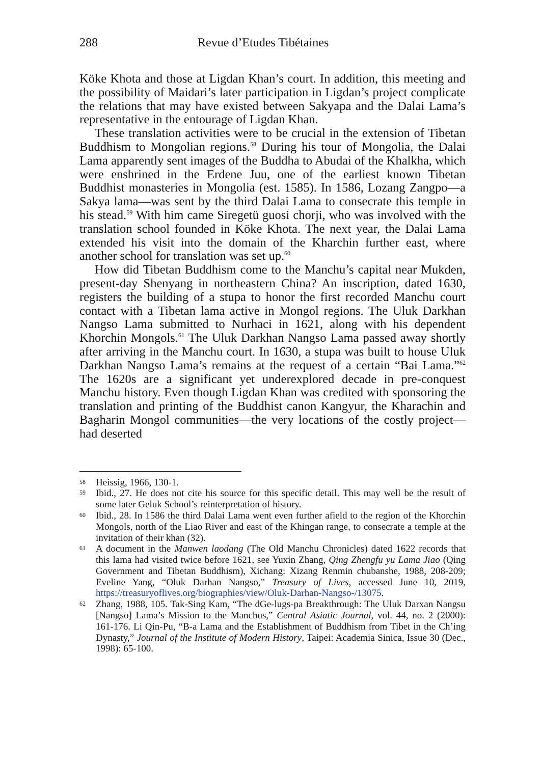288 Revue d’Etudes Tibétaines
Köke Khota and those at Ligdan Khan’s court. In addition, this meeting and the possibility of Maidari’s later participation in Ligdan’s project complicate the relations that may have existed between Sakyapa and the Dalai Lama’s representative in the entourage of Ligdan Khan.
These translation activities were to be crucial in the extension of Tibetan Buddhism to Mongolian regions.<sup>58</sup> During his tour of Mongolia, the Dalai Lama apparently sent images of the Buddha to Abudai of the Khalkha, which were enshrined in the Erdene Juu, one of the earliest known Tibetan Buddhist monasteries in Mongolia (est. 1585). In 1586, Lozang Zangpo—a Sakya lama—was sent by the third Dalai Lama to consecrate this temple in his stead.<sup>59</sup> With him came Siregetü guosi chorji, who was involved with the translation school founded in Köke Khota. The next year, the Dalai Lama extended his visit into the domain of the Kharchin further east, where another school for translation was set up.<sup>60</sup>
How did Tibetan Buddhism come to the Manchu’s capital near Mukden, present-day Shenyang in northeastern China? An inscription, dated 1630, registers the building of a stupa to honor the first recorded Manchu court contact with a Tibetan lama active in Mongol regions. The Uluk Darkhan Nangso Lama submitted to Nurhaci in 1621, along with his dependent Khorchin Mongols.<sup>61</sup> The Uluk Darkhan Nangso Lama passed away shortly after arriving in the Manchu court. In 1630, a stupa was built to house Uluk Darkhan Nangso Lama’s remains at the request of a certain “Bai Lama.”<sup>62</sup> The 1620s are a significant yet underexplored decade in pre-conquest Manchu history. Even though Ligdan Khan was credited with sponsoring the translation and printing of the Buddhist canon Kangyur, the Kharachin and Bagharin Mongol communities—the very locations of the costly project—had deserted
58 Heissig, 1966, 130-1.
59 Ibid., 27. He does not cite his source for this specific detail. This may well be the result of some later Geluk School’s reinterpretation of history.
60 Ibid., 28. In 1586 the third Dalai Lama went even further afield to the region of the Khorchin Mongols, north of the Liao River and east of the Khingan range, to consecrate a temple at the invitation of their khan (32).
61 A document in the Manwen laodang (The Old Manchu Chronicles) dated 1622 records that this lama had visited twice before 1621, see Yuxin Zhang, Qing Zhengfu yu Lama Jiao (Qing Government and Tibetan Buddhism), Xichang: Xizang Renmin chubanshe, 1988, 208-209; Eveline Yang, “Oluk Darhan Nangso,” Treasury of Lives, accessed June 10, 2019, https://treasuryoflives.org/biographies/view/Oluk-Darhan-Nangso-/13075.
62 Zhang, 1988, 105. Tak-Sing Kam, “The dGe-lugs-pa Breakthrough: The Uluk Darxan Nangsu [Nangso] Lama’s Mission to the Manchus,” Central Asiatic Journal, vol. 44, no. 2 (2000): 161-176. Li Qin-Pu, “B-a Lama and the Establishment of Buddhism from Tibet in the Ch’ing Dynasty,” Journal of the Institute of Modern History, Taipei: Academia Sinica, Issue 30 (Dec., 1998): 65-100.